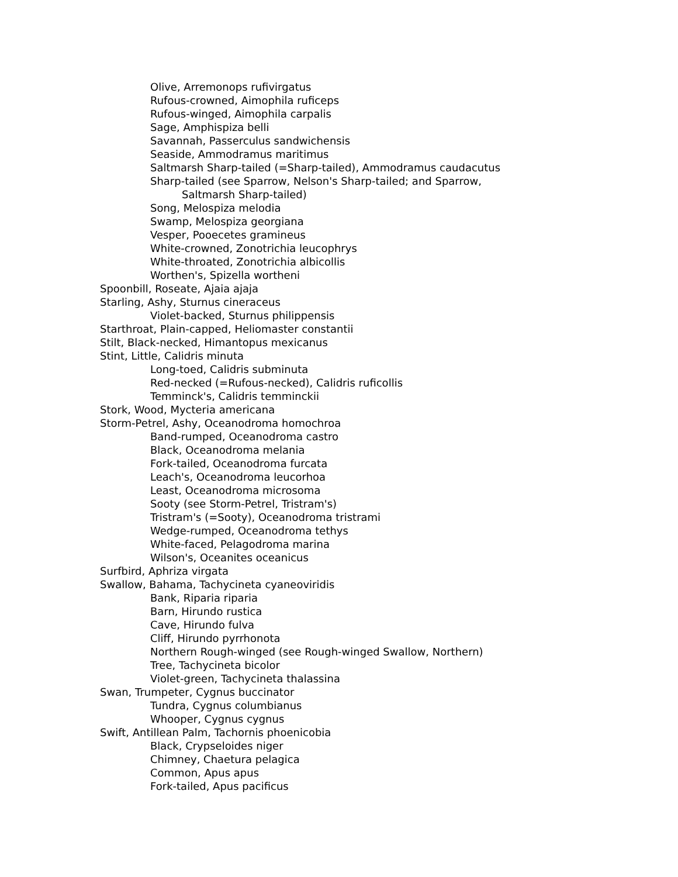Olive, Arremonops rufivirgatus
Rufous-crowned, Aimophila ruficeps
Rufous-winged, Aimophila carpalis
Sage, Amphispiza belli
Savannah, Passerculus sandwichensis
Seaside, Ammodramus maritimus
Saltmarsh Sharp-tailed (=Sharp-tailed), Ammodramus caudacutus
Sharp-tailed (see Sparrow, Nelson's Sharp-tailed; and Sparrow,
Saltmarsh Sharp-tailed)
Song, Melospiza melodia
Swamp, Melospiza georgiana
Vesper, Pooecetes gramineus
White-crowned, Zonotrichia leucophrys
White-throated, Zonotrichia albicollis
Worthen's, Spizella wortheni
Spoonbill, Roseate, Ajaia ajaja
Starling, Ashy, Sturnus cineraceus
Violet-backed, Sturnus philippensis
Starthroat, Plain-capped, Heliomaster constantii
Stilt, Black-necked, Himantopus mexicanus
Stint, Little, Calidris minuta
Long-toed, Calidris subminuta
Red-necked (=Rufous-necked), Calidris ruficollis
Temminck's, Calidris temminckii
Stork, Wood, Mycteria americana
Storm-Petrel, Ashy, Oceanodroma homochroa
Band-rumped, Oceanodroma castro
Black, Oceanodroma melania
Fork-tailed, Oceanodroma furcata
Leach's, Oceanodroma leucorhoa
Least, Oceanodroma microsoma
Sooty (see Storm-Petrel, Tristram's)
Tristram's (=Sooty), Oceanodroma tristrami
Wedge-rumped, Oceanodroma tethys
White-faced, Pelagodroma marina
Wilson's, Oceanites oceanicus
Surfbird, Aphriza virgata
Swallow, Bahama, Tachycineta cyaneoviridis
Bank, Riparia riparia
Barn, Hirundo rustica
Cave, Hirundo fulva
Cliff, Hirundo pyrrhonota
Northern Rough-winged (see Rough-winged Swallow, Northern)
Tree, Tachycineta bicolor
Violet-green, Tachycineta thalassina
Swan, Trumpeter, Cygnus buccinator
Tundra, Cygnus columbianus
Whooper, Cygnus cygnus
Swift, Antillean Palm, Tachornis phoenicobia
Black, Crypseloides niger
Chimney, Chaetura pelagica
Common, Apus apus
Fork-tailed, Apus pacificus